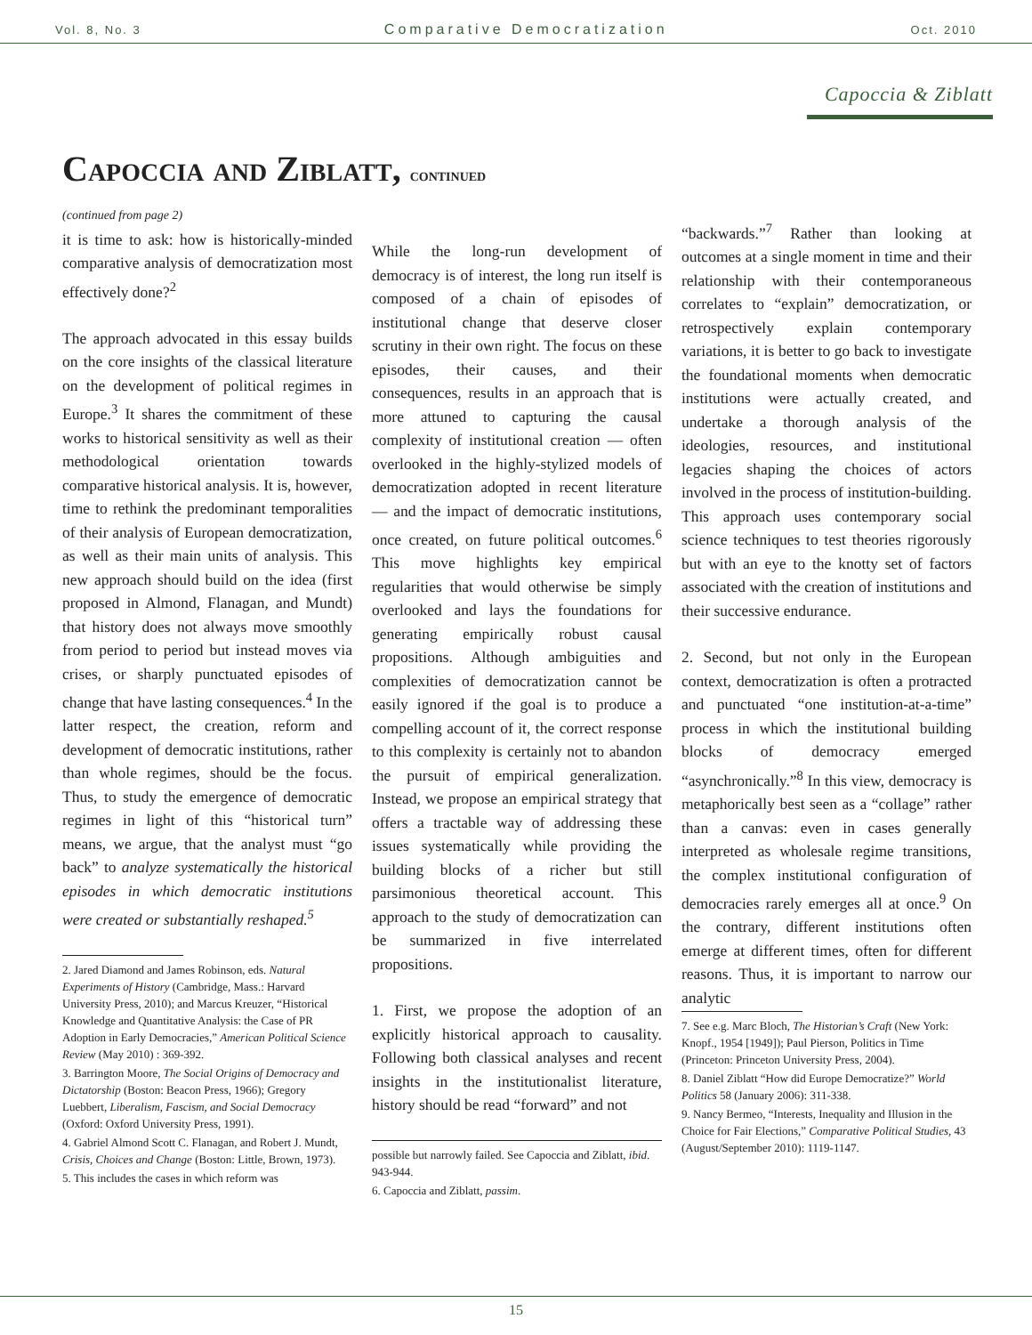Vol. 8, No. 3 Comparative Democratization Oct. 2010
Capoccia & Ziblatt
Capoccia and Ziblatt, continued
(continued from page 2)
it is time to ask: how is historically-minded comparative analysis of democratization most effectively done?<sup>2</sup>
The approach advocated in this essay builds on the core insights of the classical literature on the development of political regimes in Europe.<sup>3</sup> It shares the commitment of these works to historical sensitivity as well as their methodological orientation towards comparative historical analysis. It is, however, time to rethink the predominant temporalities of their analysis of European democratization, as well as their main units of analysis. This new approach should build on the idea (first proposed in Almond, Flanagan, and Mundt) that history does not always move smoothly from period to period but instead moves via crises, or sharply punctuated episodes of change that have lasting consequences.<sup>4</sup> In the latter respect, the creation, reform and development of democratic institutions, rather than whole regimes, should be the focus. Thus, to study the emergence of democratic regimes in light of this “historical turn” means, we argue, that the analyst must “go back” to analyze systematically the historical episodes in which democratic institutions were created or substantially reshaped.<sup>5</sup>
2. Jared Diamond and James Robinson, eds. Natural Experiments of History (Cambridge, Mass.: Harvard University Press, 2010); and Marcus Kreuzer, “Historical Knowledge and Quantitative Analysis: the Case of PR Adoption in Early Democracies,” American Political Science Review (May 2010) : 369-392.
3. Barrington Moore, The Social Origins of Democracy and Dictatorship (Boston: Beacon Press, 1966); Gregory Luebbert, Liberalism, Fascism, and Social Democracy (Oxford: Oxford University Press, 1991).
4. Gabriel Almond Scott C. Flanagan, and Robert J. Mundt, Crisis, Choices and Change (Boston: Little, Brown, 1973).
5. This includes the cases in which reform was
While the long-run development of democracy is of interest, the long run itself is composed of a chain of episodes of institutional change that deserve closer scrutiny in their own right. The focus on these episodes, their causes, and their consequences, results in an approach that is more attuned to capturing the causal complexity of institutional creation — often overlooked in the highly-stylized models of democratization adopted in recent literature — and the impact of democratic institutions, once created, on future political outcomes.<sup>6</sup> This move highlights key empirical regularities that would otherwise be simply overlooked and lays the foundations for generating empirically robust causal propositions. Although ambiguities and complexities of democratization cannot be easily ignored if the goal is to produce a compelling account of it, the correct response to this complexity is certainly not to abandon the pursuit of empirical generalization. Instead, we propose an empirical strategy that offers a tractable way of addressing these issues systematically while providing the building blocks of a richer but still parsimonious theoretical account. This approach to the study of democratization can be summarized in five interrelated propositions.
1. First, we propose the adoption of an explicitly historical approach to causality. Following both classical analyses and recent insights in the institutionalist literature, history should be read “forward” and not
possible but narrowly failed. See Capoccia and Ziblatt, ibid. 943-944.
6. Capoccia and Ziblatt, passim.
“backwards.”<sup>7</sup> Rather than looking at outcomes at a single moment in time and their relationship with their contemporaneous correlates to “explain” democratization, or retrospectively explain contemporary variations, it is better to go back to investigate the foundational moments when democratic institutions were actually created, and undertake a thorough analysis of the ideologies, resources, and institutional legacies shaping the choices of actors involved in the process of institution-building. This approach uses contemporary social science techniques to test theories rigorously but with an eye to the knotty set of factors associated with the creation of institutions and their successive endurance.
2. Second, but not only in the European context, democratization is often a protracted and punctuated “one institution-at-a-time” process in which the institutional building blocks of democracy emerged “asynchronically.”<sup>8</sup> In this view, democracy is metaphorically best seen as a “collage” rather than a canvas: even in cases generally interpreted as wholesale regime transitions, the complex institutional configuration of democracies rarely emerges all at once.<sup>9</sup> On the contrary, different institutions often emerge at different times, often for different reasons. Thus, it is important to narrow our analytic
7. See e.g. Marc Bloch, The Historian’s Craft (New York: Knopf., 1954 [1949]); Paul Pierson, Politics in Time (Princeton: Princeton University Press, 2004).
8. Daniel Ziblatt “How did Europe Democratize?” World Politics 58 (January 2006): 311-338.
9. Nancy Bermeo, “Interests, Inequality and Illusion in the Choice for Fair Elections,” Comparative Political Studies, 43 (August/September 2010): 1119-1147.
15